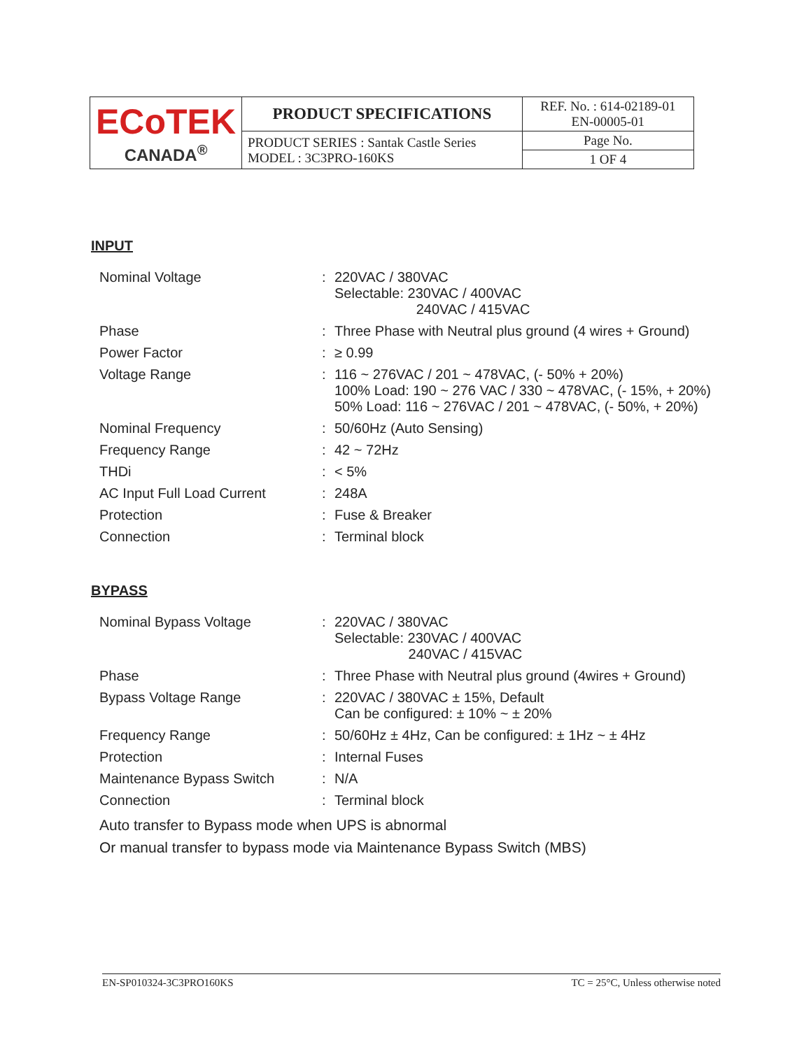| ECoTEK CANADA<sup>®</sup> | PRODUCT SPECIFICATIONS | REF. No. : 614-02189-01 EN-00005-01 |
| | PRODUCT SERIES : Santak Castle Series MODEL : 3C3PRO-160KS | Page No. |
| | | 1 OF 4 |
INPUT
| Nominal Voltage | : | 220VAC / 380VAC Selectable: 230VAC / 400VAC 240VAC / 415VAC |
| Phase | : | Three Phase with Neutral plus ground (4 wires + Ground) |
| Power Factor | : | ≥ 0.99 |
| Voltage Range | : | 116 ~ 276VAC / 201 ~ 478VAC, (- 50% + 20%) 100% Load: 190 ~ 276 VAC / 330 ~ 478VAC, (- 15%, + 20%) 50% Load: 116 ~ 276VAC / 201 ~ 478VAC, (- 50%, + 20%) |
| Nominal Frequency | : | 50/60Hz (Auto Sensing) |
| Frequency Range | : | 42 ~ 72Hz |
| THDi | : | < 5% |
| AC Input Full Load Current | : | 248A |
| Protection | : | Fuse & Breaker |
| Connection | : | Terminal block |
BYPASS
| Nominal Bypass Voltage | : | 220VAC / 380VAC Selectable: 230VAC / 400VAC 240VAC / 415VAC |
| Phase | : | Three Phase with Neutral plus ground (4wires + Ground) |
| Bypass Voltage Range | : | 220VAC / 380VAC ± 15%, Default Can be configured: ± 10% ~ ± 20% |
| Frequency Range | : | 50/60Hz ± 4Hz, Can be configured: ± 1Hz ~ ± 4Hz |
| Protection | : | Internal Fuses |
| Maintenance Bypass Switch | : | N/A |
| Connection | : | Terminal block |
Auto transfer to Bypass mode when UPS is abnormal
Or manual transfer to bypass mode via Maintenance Bypass Switch (MBS)
EN-SP010324-3C3PRO160KS TC = 25°C, Unless otherwise noted